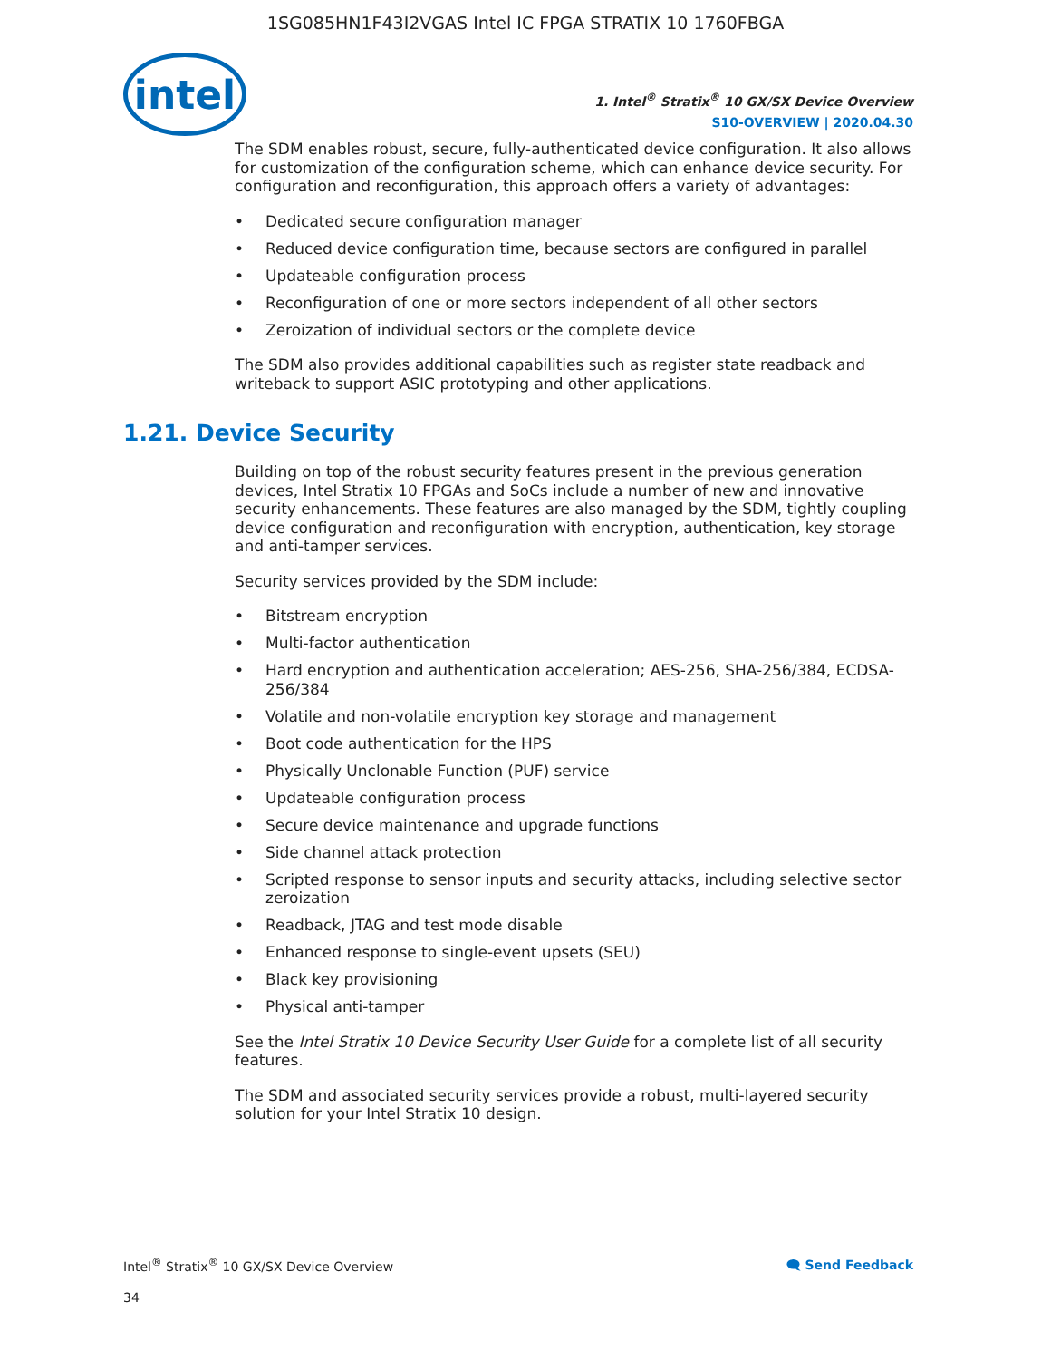1SG085HN1F43I2VGAS Intel IC FPGA STRATIX 10 1760FBGA
intel
1. Intel<sup>®</sup> Stratix<sup>®</sup> 10 GX/SX Device Overview
S10-OVERVIEW | 2020.04.30
The SDM enables robust, secure, fully-authenticated device configuration. It also allows for customization of the configuration scheme, which can enhance device security. For configuration and reconfiguration, this approach offers a variety of advantages:
• Dedicated secure configuration manager
• Reduced device configuration time, because sectors are configured in parallel
• Updateable configuration process
• Reconfiguration of one or more sectors independent of all other sectors
• Zeroization of individual sectors or the complete device
The SDM also provides additional capabilities such as register state readback and writeback to support ASIC prototyping and other applications.
1.21. Device Security
Building on top of the robust security features present in the previous generation devices, Intel Stratix 10 FPGAs and SoCs include a number of new and innovative security enhancements. These features are also managed by the SDM, tightly coupling device configuration and reconfiguration with encryption, authentication, key storage and anti-tamper services.
Security services provided by the SDM include:
• Bitstream encryption
• Multi-factor authentication
• Hard encryption and authentication acceleration; AES-256, SHA-256/384, ECDSA-256/384
• Volatile and non-volatile encryption key storage and management
• Boot code authentication for the HPS
• Physically Unclonable Function (PUF) service
• Updateable configuration process
• Secure device maintenance and upgrade functions
• Side channel attack protection
• Scripted response to sensor inputs and security attacks, including selective sector zeroization
• Readback, JTAG and test mode disable
• Enhanced response to single-event upsets (SEU)
• Black key provisioning
• Physical anti-tamper
See the Intel Stratix 10 Device Security User Guide for a complete list of all security features.
The SDM and associated security services provide a robust, multi-layered security solution for your Intel Stratix 10 design.
Intel<sup>®</sup> Stratix<sup>®</sup> 10 GX/SX Device Overview
🗨 Send Feedback
34